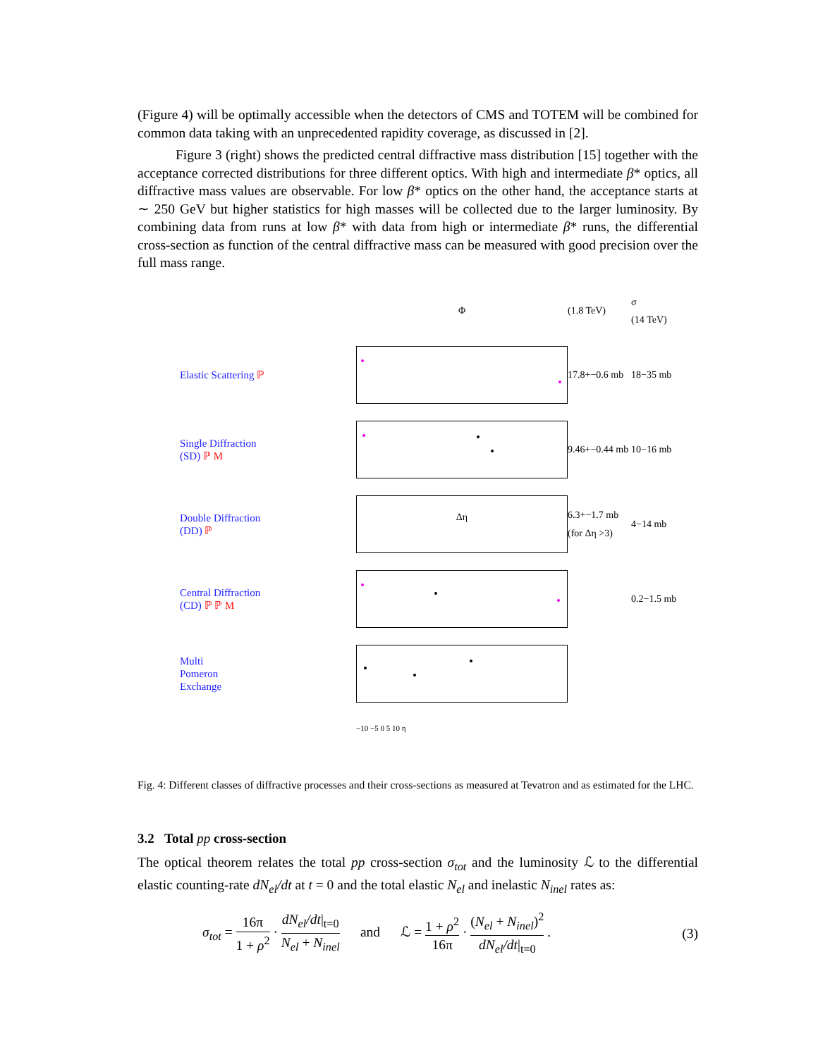(Figure 4) will be optimally accessible when the detectors of CMS and TOTEM will be combined for common data taking with an unprecedented rapidity coverage, as discussed in [2].
Figure 3 (right) shows the predicted central diffractive mass distribution [15] together with the acceptance corrected distributions for three different optics. With high and intermediate β* optics, all diffractive mass values are observable. For low β* optics on the other hand, the acceptance starts at ∼ 250 GeV but higher statistics for high masses will be collected due to the larger luminosity. By combining data from runs at low β* with data from high or intermediate β* runs, the differential cross-section as function of the central diffractive mass can be measured with good precision over the full mass range.
Φ
(1.8 TeV)
σ
(14 TeV)
Elastic Scattering ℙ
17.8+−0.6 mb
18−35 mb
Single Diffraction
(SD) ℙ M
9.46+−0.44 mb
10−16 mb
Double Diffraction
(DD) ℙ
Δη
6.3+−1.7 mb
(for Δη >3)
4−14 mb
Central Diffraction
(CD) ℙ ℙ M
0.2−1.5 mb
Multi
Pomeron
Exchange
−10 −5 0 5 10 η
Fig. 4: Different classes of diffractive processes and their cross-sections as measured at Tevatron and as estimated for the LHC.
3.2 Total pp cross-section
The optical theorem relates the total pp cross-section σ<sub>tot</sub> and the luminosity ℒ to the differential elastic counting-rate dN<sub>el</sub>/dt at t = 0 and the total elastic N<sub>el</sub> and inelastic N<sub>inel</sub> rates as:
σ<sub>tot</sub> = 16π 1 + ρ<sup>2</sup> · dN<sub>el</sub>/dt|<sub>t=0</sub> N<sub>el</sub> + N<sub>inel</sub> and ℒ = 1 + ρ<sup>2</sup> 16π · (N<sub>el</sub> + N<sub>inel</sub>)<sup>2</sup> dN<sub>el</sub>/dt|<sub>t=0</sub> .
(3)